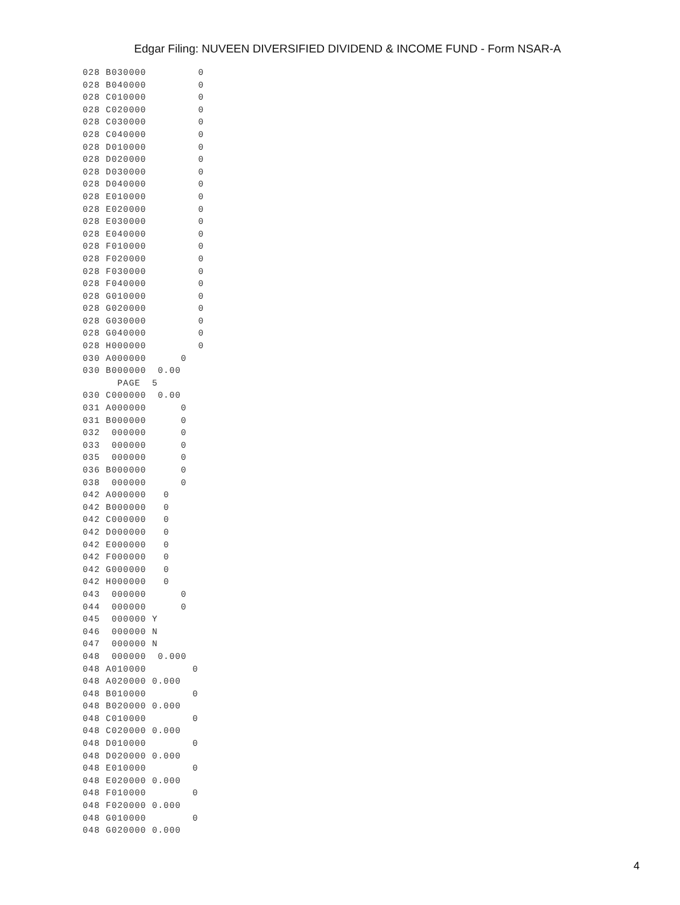Edgar Filing: NUVEEN DIVERSIFIED DIVIDEND & INCOME FUND - Form NSAR-A
028 B030000         0
028 B040000         0
028 C010000         0
028 C020000         0
028 C030000         0
028 C040000         0
028 D010000         0
028 D020000         0
028 D030000         0
028 D040000         0
028 E010000         0
028 E020000         0
028 E030000         0
028 E040000         0
028 F010000         0
028 F020000         0
028 F030000         0
028 F040000         0
028 G010000         0
028 G020000         0
028 G030000         0
028 G040000         0
028 H000000         0
030 A000000      0
030 B000000  0.00
      PAGE  5
030 C000000  0.00
031 A000000      0
031 B000000      0
032  000000      0
033  000000      0
035  000000      0
036 B000000      0
038  000000      0
042 A000000   0
042 B000000   0
042 C000000   0
042 D000000   0
042 E000000   0
042 F000000   0
042 G000000   0
042 H000000   0
043  000000      0
044  000000      0
045  000000 Y
046  000000 N
047  000000 N
048  000000  0.000
048 A010000        0
048 A020000 0.000
048 B010000        0
048 B020000 0.000
048 C010000        0
048 C020000 0.000
048 D010000        0
048 D020000 0.000
048 E010000        0
048 E020000 0.000
048 F010000        0
048 F020000 0.000
048 G010000        0
048 G020000 0.000
4